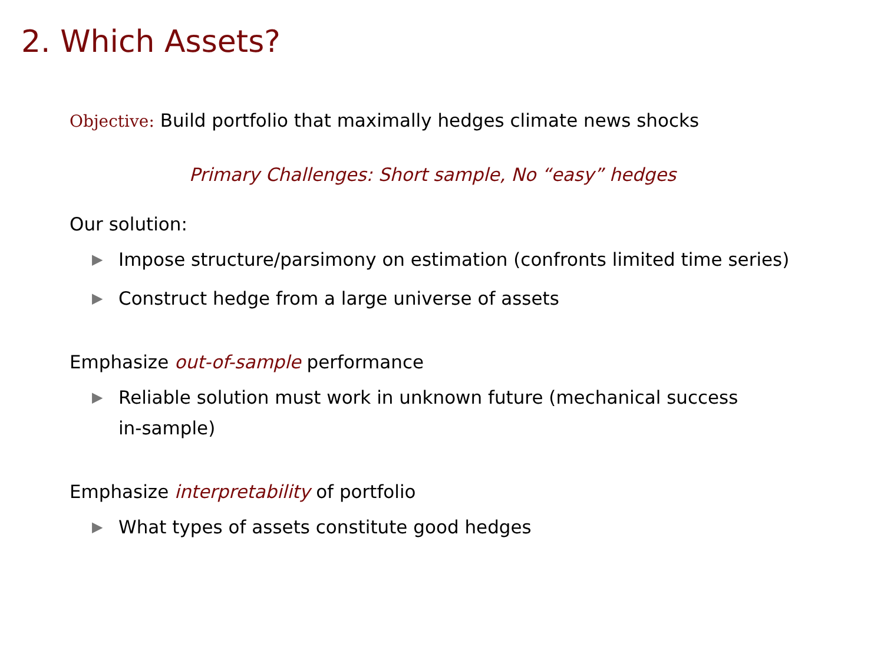2. Which Assets?
Objective: Build portfolio that maximally hedges climate news shocks
Primary Challenges: Short sample, No “easy” hedges
Our solution:
▶ Impose structure/parsimony on estimation (confronts limited time series)
▶ Construct hedge from a large universe of assets
Emphasize out-of-sample performance
▶ Reliable solution must work in unknown future (mechanical success in-sample)
Emphasize interpretability of portfolio
▶ What types of assets constitute good hedges